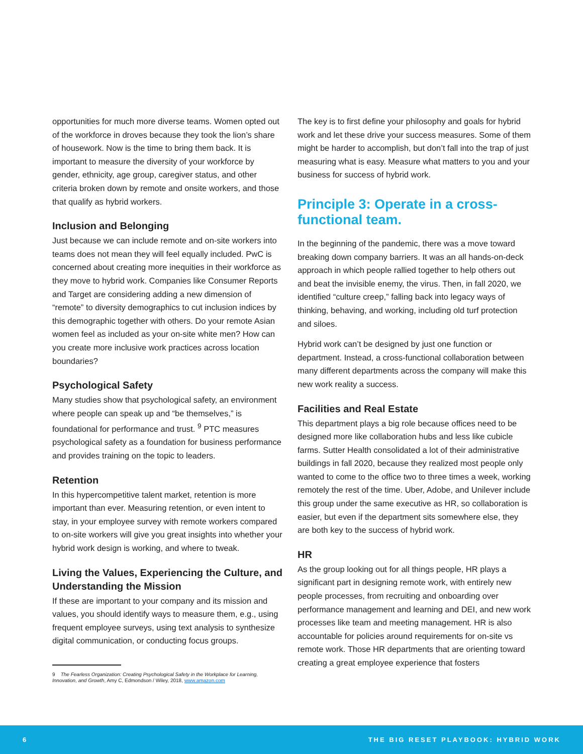opportunities for much more diverse teams. Women opted out of the workforce in droves because they took the lion’s share of housework. Now is the time to bring them back. It is important to measure the diversity of your workforce by gender, ethnicity, age group, caregiver status, and other criteria broken down by remote and onsite workers, and those that qualify as hybrid workers.
Inclusion and Belonging
Just because we can include remote and on-site workers into teams does not mean they will feel equally included. PwC is concerned about creating more inequities in their workforce as they move to hybrid work. Companies like Consumer Reports and Target are considering adding a new dimension of “remote” to diversity demographics to cut inclusion indices by this demographic together with others. Do your remote Asian women feel as included as your on-site white men? How can you create more inclusive work practices across location boundaries?
Psychological Safety
Many studies show that psychological safety, an environment where people can speak up and “be themselves,” is foundational for performance and trust. <sup>9</sup> PTC measures psychological safety as a foundation for business performance and provides training on the topic to leaders.
Retention
In this hypercompetitive talent market, retention is more important than ever. Measuring retention, or even intent to stay, in your employee survey with remote workers compared to on-site workers will give you great insights into whether your hybrid work design is working, and where to tweak.
Living the Values, Experiencing the Culture, and Understanding the Mission
If these are important to your company and its mission and values, you should identify ways to measure them, e.g., using frequent employee surveys, using text analysis to synthesize digital communication, or conducting focus groups.
9 The Fearless Organization: Creating Psychological Safety in the Workplace for Learning, Innovation, and Growth, Amy C, Edmondson / Wiley, 2018, www.amazon.com
The key is to first define your philosophy and goals for hybrid work and let these drive your success measures. Some of them might be harder to accomplish, but don’t fall into the trap of just measuring what is easy. Measure what matters to you and your business for success of hybrid work.
Principle 3: Operate in a cross-functional team.
In the beginning of the pandemic, there was a move toward breaking down company barriers. It was an all hands-on-deck approach in which people rallied together to help others out and beat the invisible enemy, the virus. Then, in fall 2020, we identified “culture creep,” falling back into legacy ways of thinking, behaving, and working, including old turf protection and siloes.
Hybrid work can’t be designed by just one function or department. Instead, a cross-functional collaboration between many different departments across the company will make this new work reality a success.
Facilities and Real Estate
This department plays a big role because offices need to be designed more like collaboration hubs and less like cubicle farms. Sutter Health consolidated a lot of their administrative buildings in fall 2020, because they realized most people only wanted to come to the office two to three times a week, working remotely the rest of the time. Uber, Adobe, and Unilever include this group under the same executive as HR, so collaboration is easier, but even if the department sits somewhere else, they are both key to the success of hybrid work.
HR
As the group looking out for all things people, HR plays a significant part in designing remote work, with entirely new people processes, from recruiting and onboarding over performance management and learning and DEI, and new work processes like team and meeting management. HR is also accountable for policies around requirements for on-site vs remote work. Those HR departments that are orienting toward creating a great employee experience that fosters
6 THE BIG RESET PLAYBOOK: HYBRID WORK